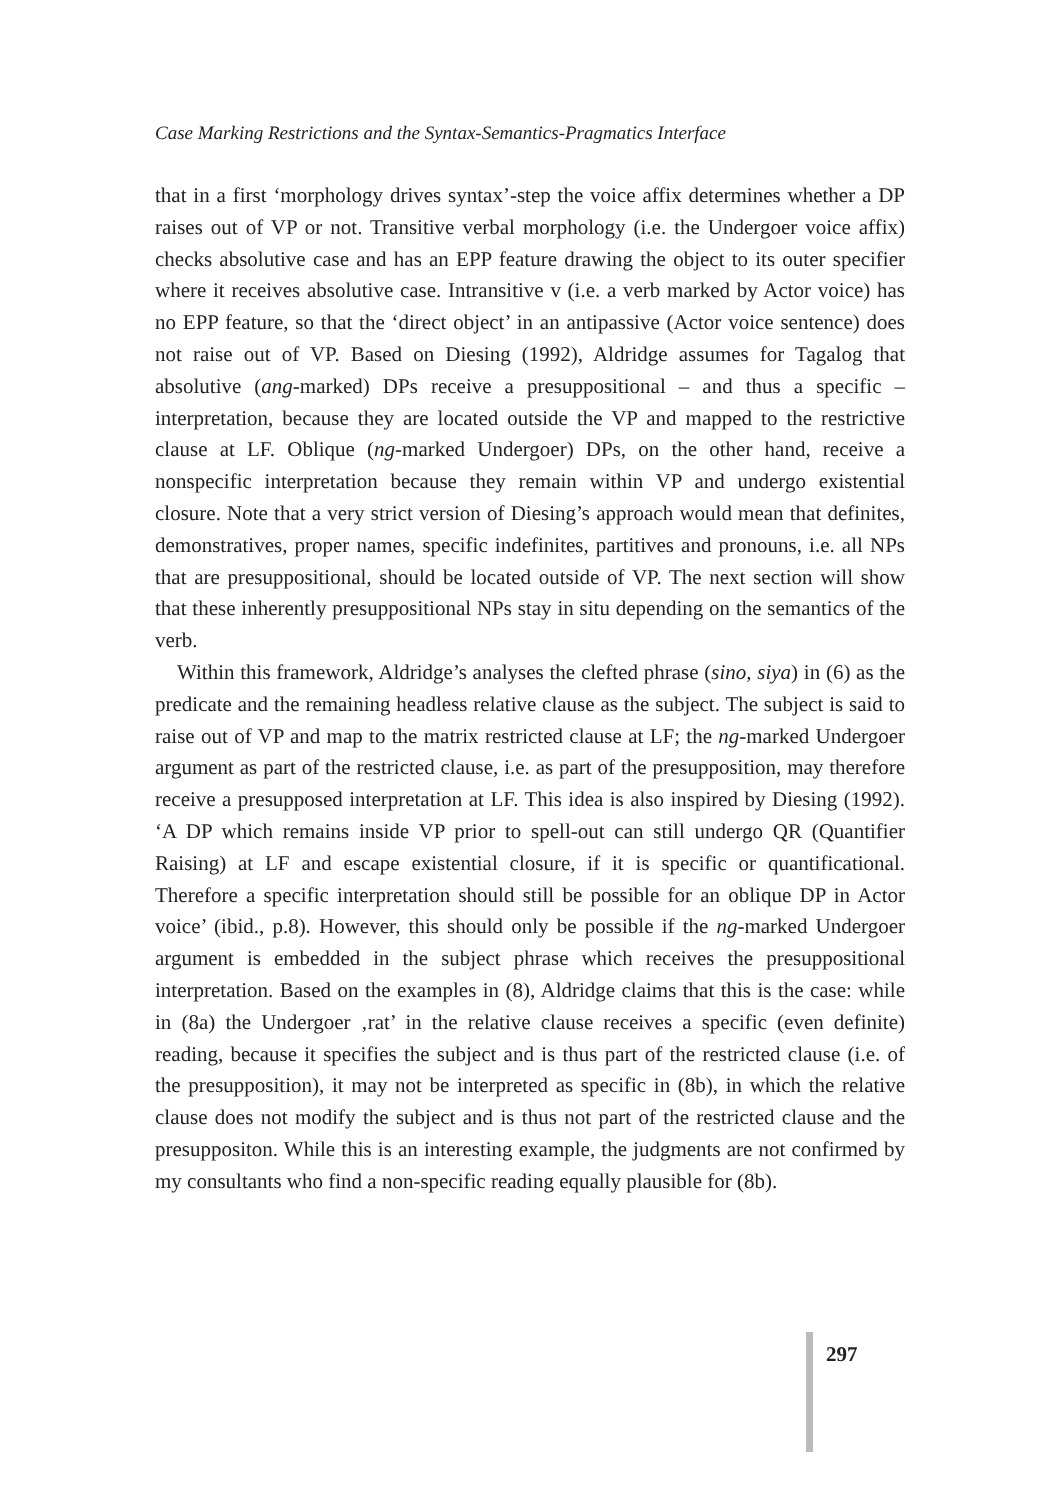Case Marking Restrictions and the Syntax-Semantics-Pragmatics Interface
that in a first ‘morphology drives syntax’-step the voice affix determines whether a DP raises out of VP or not. Transitive verbal morphology (i.e. the Undergoer voice affix) checks absolutive case and has an EPP feature drawing the object to its outer specifier where it receives absolutive case. Intransitive v (i.e. a verb marked by Actor voice) has no EPP feature, so that the ‘direct object’ in an antipassive (Actor voice sentence) does not raise out of VP. Based on Diesing (1992), Aldridge assumes for Tagalog that absolutive (ang-marked) DPs receive a presuppositional – and thus a specific – interpretation, because they are located outside the VP and mapped to the restrictive clause at LF. Oblique (ng-marked Undergoer) DPs, on the other hand, receive a nonspecific interpretation because they remain within VP and undergo existential closure. Note that a very strict version of Diesing’s approach would mean that definites, demonstratives, proper names, specific indefinites, partitives and pronouns, i.e. all NPs that are presuppositional, should be located outside of VP. The next section will show that these inherently presuppositional NPs stay in situ depending on the semantics of the verb.
Within this framework, Aldridge’s analyses the clefted phrase (sino, siya) in (6) as the predicate and the remaining headless relative clause as the subject. The subject is said to raise out of VP and map to the matrix restricted clause at LF; the ng-marked Undergoer argument as part of the restricted clause, i.e. as part of the presupposition, may therefore receive a presupposed interpretation at LF. This idea is also inspired by Diesing (1992). ‘A DP which remains inside VP prior to spell-out can still undergo QR (Quantifier Raising) at LF and escape existential closure, if it is specific or quantificational. Therefore a specific interpretation should still be possible for an oblique DP in Actor voice’ (ibid., p.8). However, this should only be possible if the ng-marked Undergoer argument is embedded in the subject phrase which receives the presuppositional interpretation. Based on the examples in (8), Aldridge claims that this is the case: while in (8a) the Undergoer ‚rat’ in the relative clause receives a specific (even definite) reading, because it specifies the subject and is thus part of the restricted clause (i.e. of the presupposition), it may not be interpreted as specific in (8b), in which the relative clause does not modify the subject and is thus not part of the restricted clause and the presuppositon. While this is an interesting example, the judgments are not confirmed by my consultants who find a non-specific reading equally plausible for (8b).
297